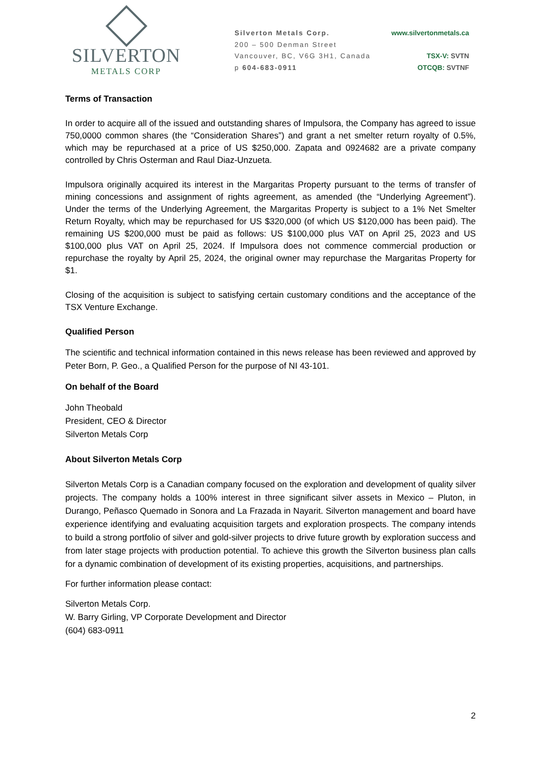SILVERTON
METALS CORP
Silverton Metals Corp.
200 – 500 Denman Street
Vancouver, BC, V6G 3H1, Canada
p 604-683-0911
www.silvertonmetals.ca
TSX-V: SVTN
OTCQB: SVTNF
Terms of Transaction
In order to acquire all of the issued and outstanding shares of Impulsora, the Company has agreed to issue 750,0000 common shares (the “Consideration Shares”) and grant a net smelter return royalty of 0.5%, which may be repurchased at a price of US $250,000. Zapata and 0924682 are a private company controlled by Chris Osterman and Raul Diaz-Unzueta.
Impulsora originally acquired its interest in the Margaritas Property pursuant to the terms of transfer of mining concessions and assignment of rights agreement, as amended (the “Underlying Agreement”). Under the terms of the Underlying Agreement, the Margaritas Property is subject to a 1% Net Smelter Return Royalty, which may be repurchased for US $320,000 (of which US $120,000 has been paid). The remaining US $200,000 must be paid as follows: US $100,000 plus VAT on April 25, 2023 and US $100,000 plus VAT on April 25, 2024. If Impulsora does not commence commercial production or repurchase the royalty by April 25, 2024, the original owner may repurchase the Margaritas Property for $1.
Closing of the acquisition is subject to satisfying certain customary conditions and the acceptance of the TSX Venture Exchange.
Qualified Person
The scientific and technical information contained in this news release has been reviewed and approved by Peter Born, P. Geo., a Qualified Person for the purpose of NI 43-101.
On behalf of the Board
John Theobald
President, CEO & Director
Silverton Metals Corp
About Silverton Metals Corp
Silverton Metals Corp is a Canadian company focused on the exploration and development of quality silver projects. The company holds a 100% interest in three significant silver assets in Mexico – Pluton, in Durango, Peñasco Quemado in Sonora and La Frazada in Nayarit. Silverton management and board have experience identifying and evaluating acquisition targets and exploration prospects. The company intends to build a strong portfolio of silver and gold-silver projects to drive future growth by exploration success and from later stage projects with production potential. To achieve this growth the Silverton business plan calls for a dynamic combination of development of its existing properties, acquisitions, and partnerships.
For further information please contact:
Silverton Metals Corp.
W. Barry Girling, VP Corporate Development and Director
(604) 683-0911
2